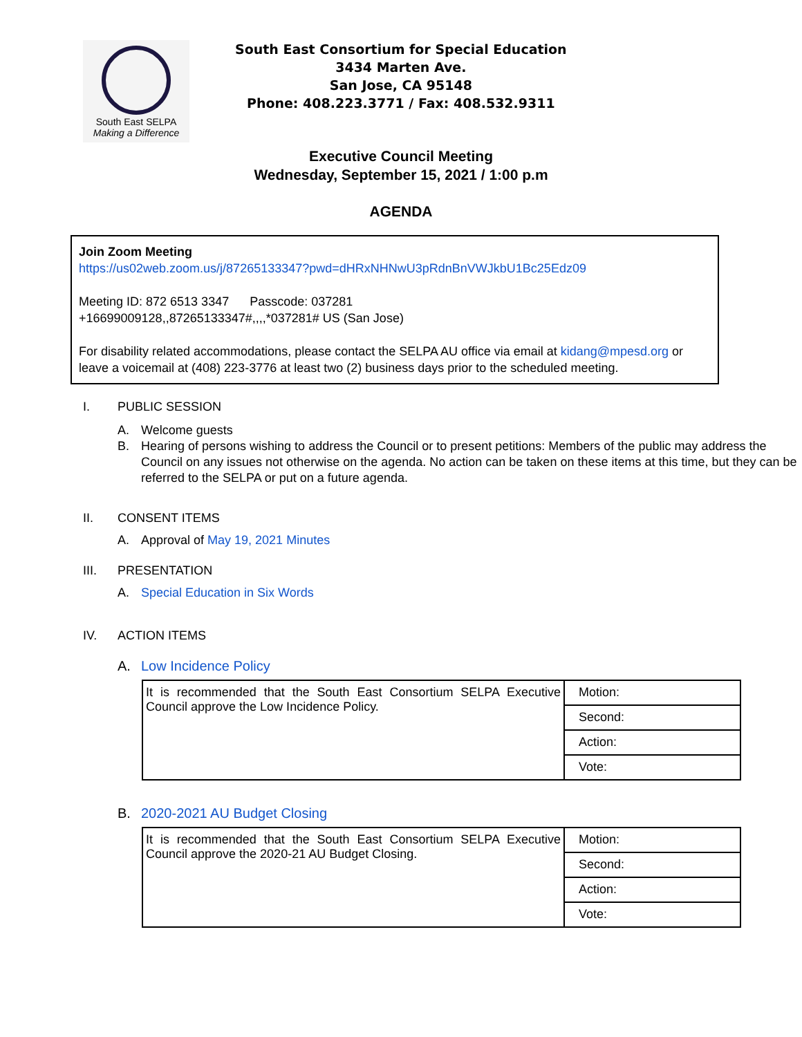South East SELPA
Making a Difference
South East Consortium for Special Education
3434 Marten Ave.
San Jose, CA 95148
Phone: 408.223.3771 / Fax: 408.532.9311
Executive Council Meeting
Wednesday, September 15, 2021 / 1:00 p.m
AGENDA
Join Zoom Meeting
https://us02web.zoom.us/j/87265133347?pwd=dHRxNHNwU3pRdnBnVWJkbU1Bc25Edz09
Meeting ID: 872 6513 3347 Passcode: 037281
+16699009128,,87265133347#,,,,*037281# US (San Jose)
For disability related accommodations, please contact the SELPA AU office via email at kidang@mpesd.org or leave a voicemail at (408) 223-3776 at least two (2) business days prior to the scheduled meeting.
I. PUBLIC SESSION
A. Welcome guests
B. Hearing of persons wishing to address the Council or to present petitions: Members of the public may address the Council on any issues not otherwise on the agenda. No action can be taken on these items at this time, but they can be referred to the SELPA or put on a future agenda.
II. CONSENT ITEMS
A. Approval of May 19, 2021 Minutes
III. PRESENTATION
A. Special Education in Six Words
IV. ACTION ITEMS
A. Low Incidence Policy
| It is recommended that the South East Consortium SELPA Executive Council approve the Low Incidence Policy. | Motion: |
| | Second: |
| | Action: |
| | Vote: |
B. 2020-2021 AU Budget Closing
| It is recommended that the South East Consortium SELPA Executive Council approve the 2020-21 AU Budget Closing. | Motion: |
| | Second: |
| | Action: |
| | Vote: |